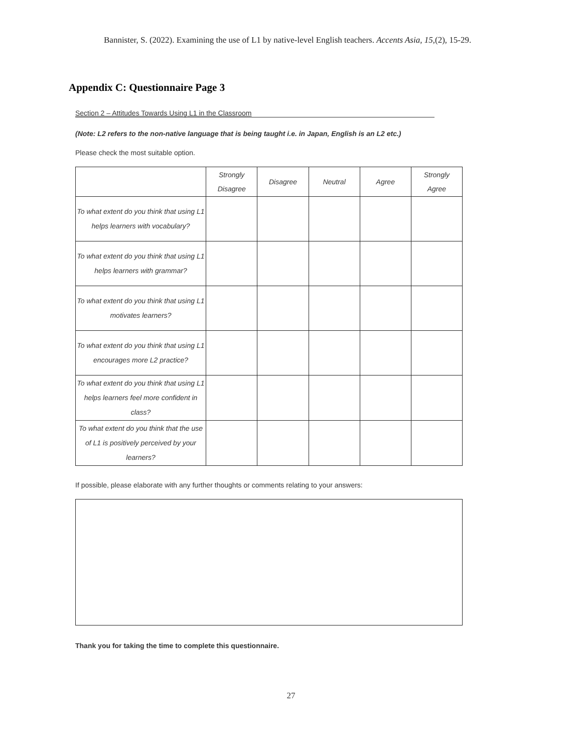Bannister, S. (2022). Examining the use of L1 by native-level English teachers. Accents Asia, 15,(2), 15-29.
Appendix C: Questionnaire Page 3
Section 2 – Attitudes Towards Using L1 in the Classroom
(Note: L2 refers to the non-native language that is being taught i.e. in Japan, English is an L2 etc.)
Please check the most suitable option.
| | Strongly Disagree | Disagree | Neutral | Agree | Strongly Agree |
| --- | --- | --- | --- | --- | --- |
| To what extent do you think that using L1 helps learners with vocabulary? | | | | | |
| To what extent do you think that using L1 helps learners with grammar? | | | | | |
| To what extent do you think that using L1 motivates learners? | | | | | |
| To what extent do you think that using L1 encourages more L2 practice? | | | | | |
| To what extent do you think that using L1 helps learners feel more confident in class? | | | | | |
| To what extent do you think that the use of L1 is positively perceived by your learners? | | | | | |
If possible, please elaborate with any further thoughts or comments relating to your answers:
Thank you for taking the time to complete this questionnaire.
27